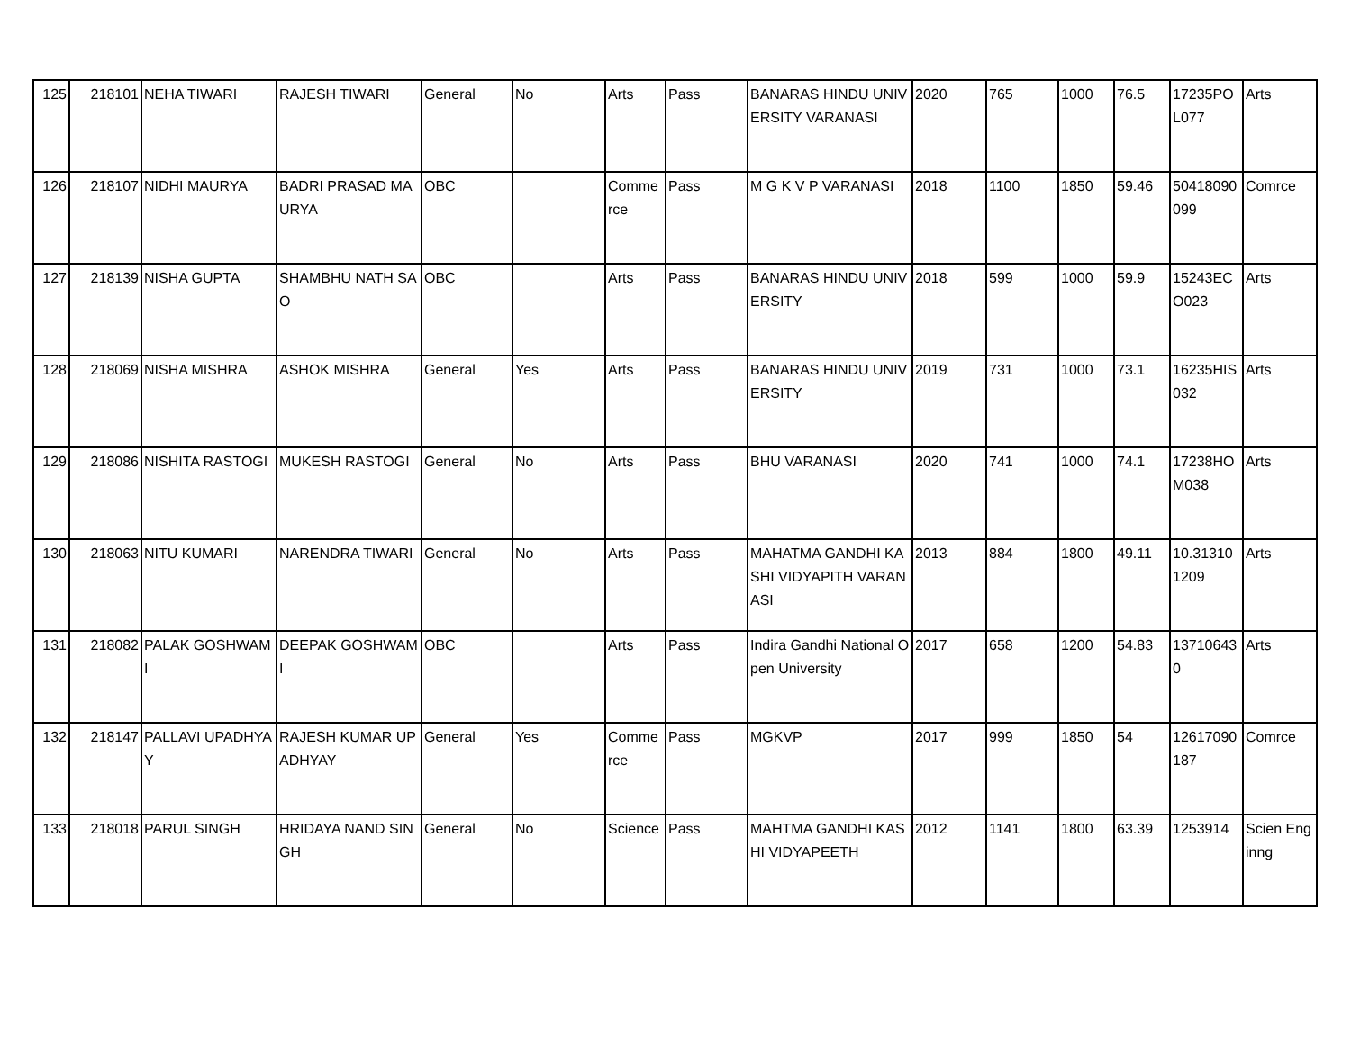| 125 | 218101 | NEHA TIWARI | RAJESH TIWARI | General | No | Arts | Pass | BANARAS HINDU UNIVERSITY VARANASI | 2020 | 765 | 1000 | 76.5 | 17235POL077 | Arts |
| 126 | 218107 | NIDHI MAURYA | BADRI PRASAD MAURYA | OBC | | Commerce | Pass | M G K V P VARANASI | 2018 | 1100 | 1850 | 59.46 | 50418090099 | Comrce |
| 127 | 218139 | NISHA GUPTA | SHAMBHU NATH SAO | OBC | | Arts | Pass | BANARAS HINDU UNIVERSITY | 2018 | 599 | 1000 | 59.9 | 15243ECO023 | Arts |
| 128 | 218069 | NISHA MISHRA | ASHOK MISHRA | General | Yes | Arts | Pass | BANARAS HINDU UNIVERSITY | 2019 | 731 | 1000 | 73.1 | 16235HIS032 | Arts |
| 129 | 218086 | NISHITA RASTOGI | MUKESH RASTOGI | General | No | Arts | Pass | BHU VARANASI | 2020 | 741 | 1000 | 74.1 | 17238HOM038 | Arts |
| 130 | 218063 | NITU KUMARI | NARENDRA TIWARI | General | No | Arts | Pass | MAHATMA GANDHI KASHI VIDYAPITH VARANASI | 2013 | 884 | 1800 | 49.11 | 10.313101209 | Arts |
| 131 | 218082 | PALAK GOSHWAMI | DEEPAK GOSHWAMI | OBC | | Arts | Pass | Indira Gandhi National Open University | 2017 | 658 | 1200 | 54.83 | 137106430 | Arts |
| 132 | 218147 | PALLAVI UPADHYAY | RAJESH KUMAR UPADHYAY | General | Yes | Commerce | Pass | MGKVP | 2017 | 999 | 1850 | 54 | 12617090187 | Comrce |
| 133 | 218018 | PARUL SINGH | HRIDAYA NAND SINGH | General | No | Science | Pass | MAHTMA GANDHI KASHI VIDYAPEETH | 2012 | 1141 | 1800 | 63.39 | 1253914 | Scien Enginng |